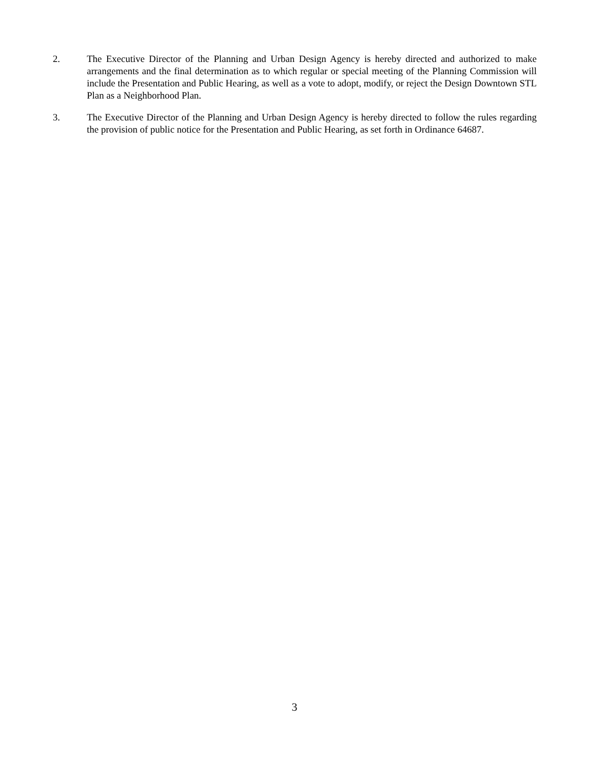2. The Executive Director of the Planning and Urban Design Agency is hereby directed and authorized to make arrangements and the final determination as to which regular or special meeting of the Planning Commission will include the Presentation and Public Hearing, as well as a vote to adopt, modify, or reject the Design Downtown STL Plan as a Neighborhood Plan.
3. The Executive Director of the Planning and Urban Design Agency is hereby directed to follow the rules regarding the provision of public notice for the Presentation and Public Hearing, as set forth in Ordinance 64687.
3